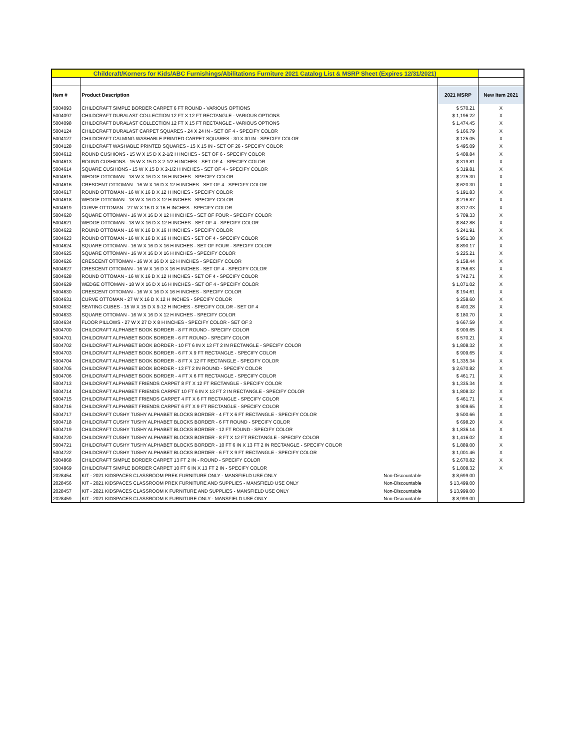| Childcraft/Korners for Kids/ABC Furnishings/Abilitations Furniture 2021 Catalog List & MSRP Sheet (Expires 12/31/2021) | | | | |
| Item # | Product Description | | 2021 MSRP | New Item 2021 |
| 5004093 | CHILDCRAFT SIMPLE BORDER CARPET 6 FT ROUND - VARIOUS OPTIONS | | $ 570.21 | X |
| 5004097 | CHILDCRAFT DURALAST COLLECTION 12 FT X 12 FT RECTANGLE - VARIOUS OPTIONS | | $ 1,196.22 | X |
| 5004098 | CHILDCRAFT DURALAST COLLECTION 12 FT X 15 FT RECTANGLE - VARIOUS OPTIONS | | $ 1,474.45 | X |
| 5004124 | CHILDCRAFT DURALAST CARPET SQUARES - 24 X 24 IN - SET OF 4 - SPECIFY COLOR | | $ 166.79 | X |
| 5004127 | CHILDCRAFT CALMING WASHABLE PRINTED CARPET SQUARES - 30 X 30 IN - SPECIFY COLOR | | $ 125.05 | X |
| 5004128 | CHILDCRAFT WASHABLE PRINTED SQUARES - 15 X 15 IN - SET OF 26 - SPECIFY COLOR | | $ 495.09 | X |
| 5004612 | ROUND CUSHIONS - 15 W X 15 D X 2-1/2 H INCHES - SET OF 6 - SPECIFY COLOR | | $ 408.84 | X |
| 5004613 | ROUND CUSHIONS - 15 W X 15 D X 2-1/2 H INCHES - SET OF 4 - SPECIFY COLOR | | $ 319.81 | X |
| 5004614 | SQUARE CUSHIONS - 15 W X 15 D X 2-1/2 H INCHES - SET OF 4 - SPECIFY COLOR | | $ 319.81 | X |
| 5004615 | WEDGE OTTOMAN - 18 W X 16 D X 16 H INCHES - SPECIFY COLOR | | $ 275.30 | X |
| 5004616 | CRESCENT OTTOMAN - 16 W X 16 D X 12 H INCHES - SET OF 4 - SPECIFY COLOR | | $ 620.30 | X |
| 5004617 | ROUND OTTOMAN - 16 W X 16 D X 12 H INCHES - SPECIFY COLOR | | $ 191.83 | X |
| 5004618 | WEDGE OTTOMAN - 18 W X 16 D X 12 H INCHES - SPECIFY COLOR | | $ 216.87 | X |
| 5004619 | CURVE OTTOMAN - 27 W X 16 D X 16 H INCHES - SPECIFY COLOR | | $ 317.03 | X |
| 5004620 | SQUARE OTTOMAN - 16 W X 16 D X 12 H INCHES - SET OF FOUR - SPECIFY COLOR | | $ 709.33 | X |
| 5004621 | WEDGE OTTOMAN - 18 W X 16 D X 12 H INCHES - SET OF 4 - SPECIFY COLOR | | $ 842.88 | X |
| 5004622 | ROUND OTTOMAN - 16 W X 16 D X 16 H INCHES - SPECIFY COLOR | | $ 241.91 | X |
| 5004623 | ROUND OTTOMAN - 16 W X 16 D X 16 H INCHES - SET OF 4 - SPECIFY COLOR | | $ 951.38 | X |
| 5004624 | SQUARE OTTOMAN - 16 W X 16 D X 16 H INCHES - SET OF FOUR - SPECIFY COLOR | | $ 890.17 | X |
| 5004625 | SQUARE OTTOMAN - 16 W X 16 D X 16 H INCHES - SPECIFY COLOR | | $ 225.21 | X |
| 5004626 | CRESCENT OTTOMAN - 16 W X 16 D X 12 H INCHES - SPECIFY COLOR | | $ 158.44 | X |
| 5004627 | CRESCENT OTTOMAN - 16 W X 16 D X 16 H INCHES - SET OF 4 - SPECIFY COLOR | | $ 756.63 | X |
| 5004628 | ROUND OTTOMAN - 16 W X 16 D X 12 H INCHES - SET OF 4 - SPECIFY COLOR | | $ 742.71 | X |
| 5004629 | WEDGE OTTOMAN - 18 W X 16 D X 16 H INCHES - SET OF 4 - SPECIFY COLOR | | $ 1,071.02 | X |
| 5004630 | CRESCENT OTTOMAN - 16 W X 16 D X 16 H INCHES - SPECIFY COLOR | | $ 194.61 | X |
| 5004631 | CURVE OTTOMAN - 27 W X 16 D X 12 H INCHES - SPECIFY COLOR | | $ 258.60 | X |
| 5004632 | SEATING CUBES - 15 W X 15 D X 9-12 H INCHES - SPECIFY COLOR - SET OF 4 | | $ 403.28 | X |
| 5004633 | SQUARE OTTOMAN - 16 W X 16 D X 12 H INCHES - SPECIFY COLOR | | $ 180.70 | X |
| 5004634 | FLOOR PILLOWS - 27 W X 27 D X 8 H INCHES - SPECIFY COLOR - SET OF 3 | | $ 667.59 | X |
| 5004700 | CHILDCRAFT ALPHABET BOOK BORDER - 8 FT ROUND - SPECIFY COLOR | | $ 909.65 | X |
| 5004701 | CHILDCRAFT ALPHABET BOOK BORDER - 6 FT ROUND - SPECIFY COLOR | | $ 570.21 | X |
| 5004702 | CHILDCRAFT ALPHABET BOOK BORDER - 10 FT 6 IN X 13 FT 2 IN RECTANGLE - SPECIFY COLOR | | $ 1,808.32 | X |
| 5004703 | CHILDCRAFT ALPHABET BOOK BORDER - 6 FT X 9 FT RECTANGLE - SPECIFY COLOR | | $ 909.65 | X |
| 5004704 | CHILDCRAFT ALPHABET BOOK BORDER - 8 FT X 12 FT RECTANGLE - SPECIFY COLOR | | $ 1,335.34 | X |
| 5004705 | CHILDCRAFT ALPHABET BOOK BORDER - 13 FT 2 IN ROUND - SPECIFY COLOR | | $ 2,670.82 | X |
| 5004706 | CHILDCRAFT ALPHABET BOOK BORDER - 4 FT X 6 FT RECTANGLE - SPECIFY COLOR | | $ 461.71 | X |
| 5004713 | CHILDCRAFT ALPHABET FRIENDS CARPET 8 FT X 12 FT RECTANGLE - SPECIFY COLOR | | $ 1,335.34 | X |
| 5004714 | CHILDCRAFT ALPHABET FRIENDS CARPET 10 FT 6 IN X 13 FT 2 IN RECTANGLE - SPECIFY COLOR | | $ 1,808.32 | X |
| 5004715 | CHILDCRAFT ALPHABET FRIENDS CARPET 4 FT X 6 FT RECTANGLE - SPECIFY COLOR | | $ 461.71 | X |
| 5004716 | CHILDCRAFT ALPHABET FRIENDS CARPET 6 FT X 9 FT RECTANGLE - SPECIFY COLOR | | $ 909.65 | X |
| 5004717 | CHILDCRAFT CUSHY TUSHY ALPHABET BLOCKS BORDER - 4 FT X 6 FT RECTANGLE - SPECIFY COLOR | | $ 500.66 | X |
| 5004718 | CHILDCRAFT CUSHY TUSHY ALPHABET BLOCKS BORDER - 6 FT ROUND - SPECIFY COLOR | | $ 698.20 | X |
| 5004719 | CHILDCRAFT CUSHY TUSHY ALPHABET BLOCKS BORDER - 12 FT ROUND - SPECIFY COLOR | | $ 1,836.14 | X |
| 5004720 | CHILDCRAFT CUSHY TUSHY ALPHABET BLOCKS BORDER - 8 FT X 12 FT RECTANGLE - SPECIFY COLOR | | $ 1,416.02 | X |
| 5004721 | CHILDCRAFT CUSHY TUSHY ALPHABET BLOCKS BORDER - 10 FT 6 IN X 13 FT 2 IN RECTANGLE - SPECIFY COLOR | | $ 1,889.00 | X |
| 5004722 | CHILDCRAFT CUSHY TUSHY ALPHABET BLOCKS BORDER - 6 FT X 9 FT RECTANGLE - SPECIFY COLOR | | $ 1,001.46 | X |
| 5004868 | CHILDCRAFT SIMPLE BORDER CARPET 13 FT 2 IN - ROUND - SPECIFY COLOR | | $ 2,670.82 | X |
| 5004869 | CHILDCRAFT SIMPLE BORDER CARPET 10 FT 6 IN X 13 FT 2 IN - SPECIFY COLOR | | $ 1,808.32 | X |
| 2028454 | KIT - 2021 KIDSPACES CLASSROOM PREK FURNITURE ONLY - MANSFIELD USE ONLY | Non-Discountable | $ 8,699.00 | |
| 2028456 | KIT - 2021 KIDSPACES CLASSROOM PREK FURNITURE AND SUPPLIES - MANSFIELD USE ONLY | Non-Discountable | $ 13,499.00 | |
| 2028457 | KIT - 2021 KIDSPACES CLASSROOM K FURNITURE AND SUPPLIES - MANSFIELD USE ONLY | Non-Discountable | $ 13,999.00 | |
| 2028459 | KIT - 2021 KIDSPACES CLASSROOM K FURNITURE ONLY - MANSFIELD USE ONLY | Non-Discountable | $ 8,999.00 | |